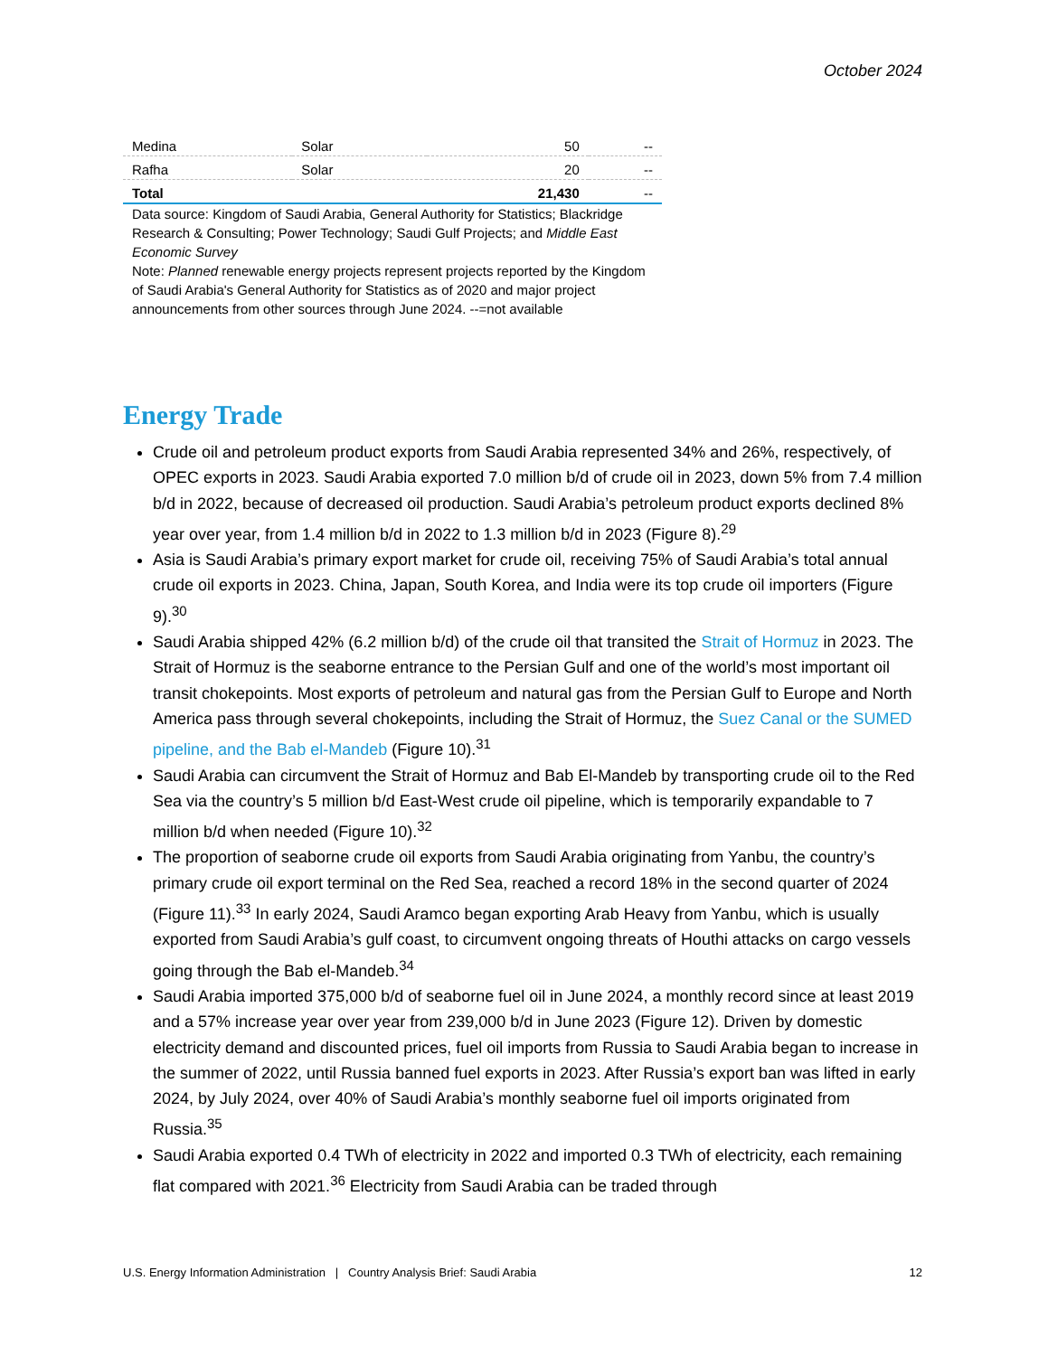October 2024
| Medina | Solar | 50 | -- |
| Rafha | Solar | 20 | -- |
| Total | | 21,430 | -- |
Data source: Kingdom of Saudi Arabia, General Authority for Statistics; Blackridge Research & Consulting; Power Technology; Saudi Gulf Projects; and Middle East Economic Survey
Note: Planned renewable energy projects represent projects reported by the Kingdom of Saudi Arabia's General Authority for Statistics as of 2020 and major project announcements from other sources through June 2024. --=not available
Energy Trade
Crude oil and petroleum product exports from Saudi Arabia represented 34% and 26%, respectively, of OPEC exports in 2023. Saudi Arabia exported 7.0 million b/d of crude oil in 2023, down 5% from 7.4 million b/d in 2022, because of decreased oil production. Saudi Arabia’s petroleum product exports declined 8% year over year, from 1.4 million b/d in 2022 to 1.3 million b/d in 2023 (Figure 8).<sup>29</sup>
Asia is Saudi Arabia’s primary export market for crude oil, receiving 75% of Saudi Arabia’s total annual crude oil exports in 2023. China, Japan, South Korea, and India were its top crude oil importers (Figure 9).<sup>30</sup>
Saudi Arabia shipped 42% (6.2 million b/d) of the crude oil that transited the Strait of Hormuz in 2023. The Strait of Hormuz is the seaborne entrance to the Persian Gulf and one of the world’s most important oil transit chokepoints. Most exports of petroleum and natural gas from the Persian Gulf to Europe and North America pass through several chokepoints, including the Strait of Hormuz, the Suez Canal or the SUMED pipeline, and the Bab el-Mandeb (Figure 10).<sup>31</sup>
Saudi Arabia can circumvent the Strait of Hormuz and Bab El-Mandeb by transporting crude oil to the Red Sea via the country’s 5 million b/d East-West crude oil pipeline, which is temporarily expandable to 7 million b/d when needed (Figure 10).<sup>32</sup>
The proportion of seaborne crude oil exports from Saudi Arabia originating from Yanbu, the country’s primary crude oil export terminal on the Red Sea, reached a record 18% in the second quarter of 2024 (Figure 11).<sup>33</sup> In early 2024, Saudi Aramco began exporting Arab Heavy from Yanbu, which is usually exported from Saudi Arabia’s gulf coast, to circumvent ongoing threats of Houthi attacks on cargo vessels going through the Bab el-Mandeb.<sup>34</sup>
Saudi Arabia imported 375,000 b/d of seaborne fuel oil in June 2024, a monthly record since at least 2019 and a 57% increase year over year from 239,000 b/d in June 2023 (Figure 12). Driven by domestic electricity demand and discounted prices, fuel oil imports from Russia to Saudi Arabia began to increase in the summer of 2022, until Russia banned fuel exports in 2023. After Russia’s export ban was lifted in early 2024, by July 2024, over 40% of Saudi Arabia’s monthly seaborne fuel oil imports originated from Russia.<sup>35</sup>
Saudi Arabia exported 0.4 TWh of electricity in 2022 and imported 0.3 TWh of electricity, each remaining flat compared with 2021.<sup>36</sup> Electricity from Saudi Arabia can be traded through
U.S. Energy Information Administration | Country Analysis Brief: Saudi Arabia 12